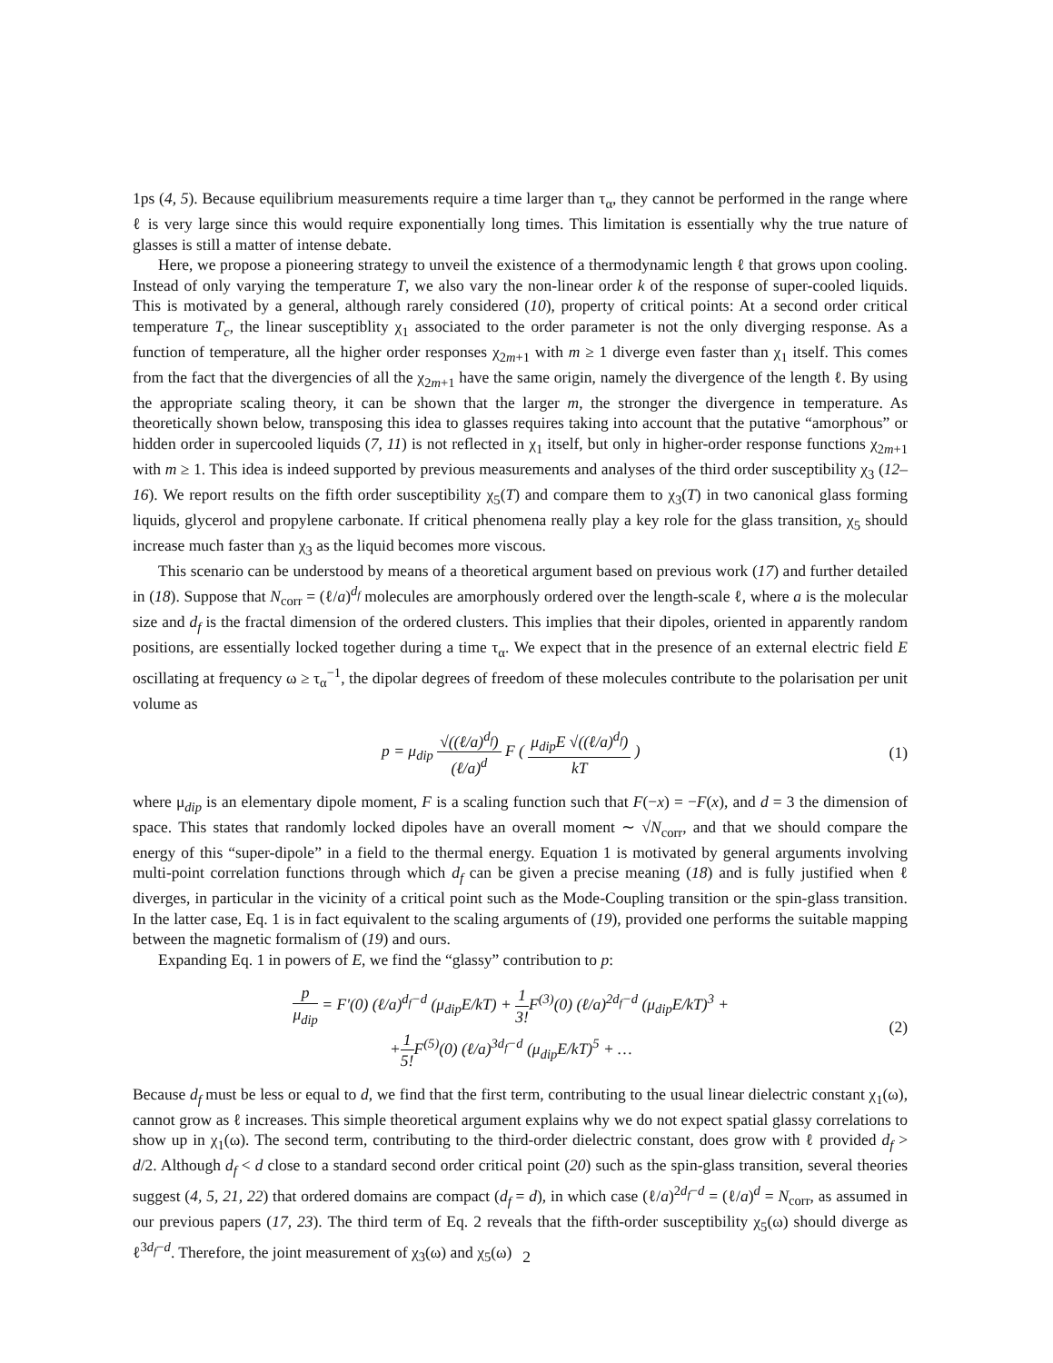1ps (4, 5). Because equilibrium measurements require a time larger than τ<sub>α</sub>, they cannot be performed in the range where ℓ is very large since this would require exponentially long times. This limitation is essentially why the true nature of glasses is still a matter of intense debate.
Here, we propose a pioneering strategy to unveil the existence of a thermodynamic length ℓ that grows upon cooling. Instead of only varying the temperature T, we also vary the non-linear order k of the response of super-cooled liquids. This is motivated by a general, although rarely considered (10), property of critical points: At a second order critical temperature T<sub>c</sub>, the linear susceptiblity χ<sub>1</sub> associated to the order parameter is not the only diverging response. As a function of temperature, all the higher order responses χ<sub>2m+1</sub> with m ≥ 1 diverge even faster than χ<sub>1</sub> itself. This comes from the fact that the divergencies of all the χ<sub>2m+1</sub> have the same origin, namely the divergence of the length ℓ. By using the appropriate scaling theory, it can be shown that the larger m, the stronger the divergence in temperature. As theoretically shown below, transposing this idea to glasses requires taking into account that the putative “amorphous” or hidden order in supercooled liquids (7, 11) is not reflected in χ<sub>1</sub> itself, but only in higher-order response functions χ<sub>2m+1</sub> with m ≥ 1. This idea is indeed supported by previous measurements and analyses of the third order susceptibility χ<sub>3</sub> (12–16). We report results on the fifth order susceptibility χ<sub>5</sub>(T) and compare them to χ<sub>3</sub>(T) in two canonical glass forming liquids, glycerol and propylene carbonate. If critical phenomena really play a key role for the glass transition, χ<sub>5</sub> should increase much faster than χ<sub>3</sub> as the liquid becomes more viscous.
This scenario can be understood by means of a theoretical argument based on previous work (17) and further detailed in (18). Suppose that N<sub>corr</sub> = (ℓ/a)<sup>d<sub>f</sub></sup> molecules are amorphously ordered over the length-scale ℓ, where a is the molecular size and d<sub>f</sub> is the fractal dimension of the ordered clusters. This implies that their dipoles, oriented in apparently random positions, are essentially locked together during a time τ<sub>α</sub>. We expect that in the presence of an external electric field E oscillating at frequency ω ≥ τ<sub>α</sub><sup>−1</sup>, the dipolar degrees of freedom of these molecules contribute to the polarisation per unit volume as
p = μ<sub>dip</sub> √((ℓ/a)<sup>d<sub>f</sub></sup>) (ℓ/a)<sup>d</sup> F ( μ<sub>dip</sub>E √((ℓ/a)<sup>d<sub>f</sub></sup>) kT ) (1)
where μ<sub>dip</sub> is an elementary dipole moment, F is a scaling function such that F(−x) = −F(x), and d = 3 the dimension of space. This states that randomly locked dipoles have an overall moment ∼ √N<sub>corr</sub>, and that we should compare the energy of this “super-dipole” in a field to the thermal energy. Equation 1 is motivated by general arguments involving multi-point correlation functions through which d<sub>f</sub> can be given a precise meaning (18) and is fully justified when ℓ diverges, in particular in the vicinity of a critical point such as the Mode-Coupling transition or the spin-glass transition. In the latter case, Eq. 1 is in fact equivalent to the scaling arguments of (19), provided one performs the suitable mapping between the magnetic formalism of (19) and ours.
Expanding Eq. 1 in powers of E, we find the “glassy” contribution to p:
p μ<sub>dip</sub> = F′(0) (ℓ/a)<sup>d<sub>f</sub>−d</sup> (μ<sub>dip</sub>E/kT) + 1 3!F<sup>(3)</sup>(0) (ℓ/a)<sup>2d<sub>f</sub>−d</sup> (μ<sub>dip</sub>E/kT)<sup>3</sup> +
+1 5!F<sup>(5)</sup>(0) (ℓ/a)<sup>3d<sub>f</sub>−d</sup> (μ<sub>dip</sub>E/kT)<sup>5</sup> + … (2)
Because d<sub>f</sub> must be less or equal to d, we find that the first term, contributing to the usual linear dielectric constant χ<sub>1</sub>(ω), cannot grow as ℓ increases. This simple theoretical argument explains why we do not expect spatial glassy correlations to show up in χ<sub>1</sub>(ω). The second term, contributing to the third-order dielectric constant, does grow with ℓ provided d<sub>f</sub> > d/2. Although d<sub>f</sub> < d close to a standard second order critical point (20) such as the spin-glass transition, several theories suggest (4, 5, 21, 22) that ordered domains are compact (d<sub>f</sub> = d), in which case (ℓ/a)<sup>2d<sub>f</sub>−d</sup> = (ℓ/a)<sup>d</sup> = N<sub>corr</sub>, as assumed in our previous papers (17, 23). The third term of Eq. 2 reveals that the fifth-order susceptibility χ<sub>5</sub>(ω) should diverge as ℓ<sup>3d<sub>f</sub>−d</sup>. Therefore, the joint measurement of χ<sub>3</sub>(ω) and χ<sub>5</sub>(ω)
2